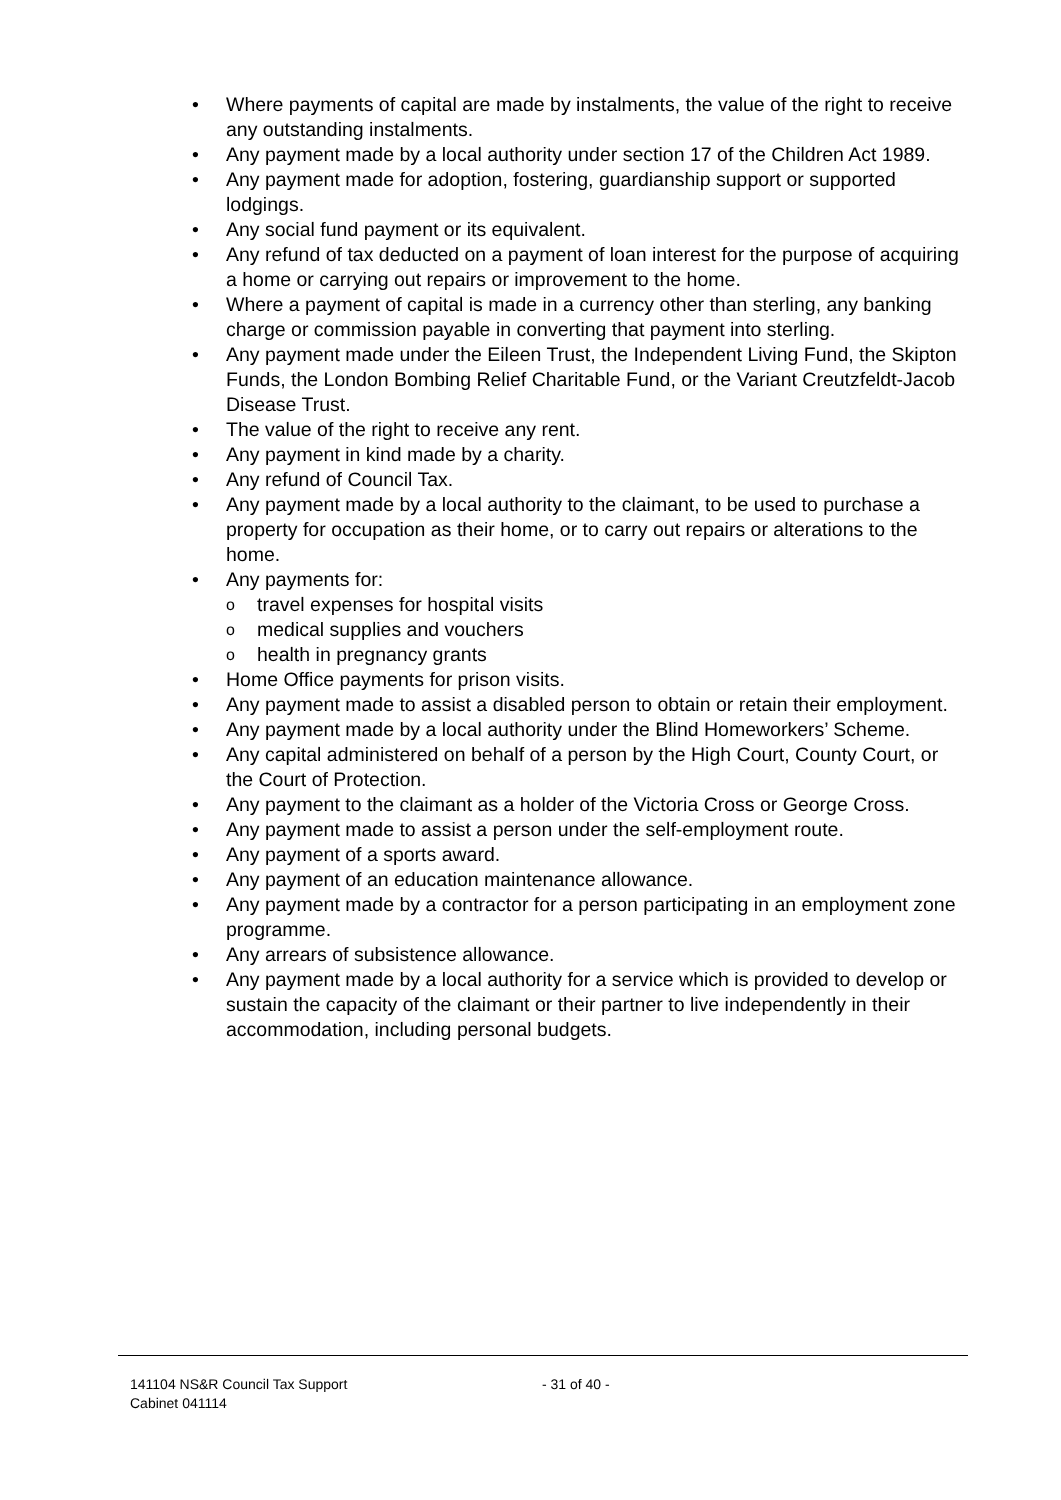• Where payments of capital are made by instalments, the value of the right to receive any outstanding instalments.
• Any payment made by a local authority under section 17 of the Children Act 1989.
• Any payment made for adoption, fostering, guardianship support or supported lodgings.
• Any social fund payment or its equivalent.
• Any refund of tax deducted on a payment of loan interest for the purpose of acquiring a home or carrying out repairs or improvement to the home.
• Where a payment of capital is made in a currency other than sterling, any banking charge or commission payable in converting that payment into sterling.
• Any payment made under the Eileen Trust, the Independent Living Fund, the Skipton Funds, the London Bombing Relief Charitable Fund, or the Variant Creutzfeldt-Jacob Disease Trust.
• The value of the right to receive any rent.
• Any payment in kind made by a charity.
• Any refund of Council Tax.
• Any payment made by a local authority to the claimant, to be used to purchase a property for occupation as their home, or to carry out repairs or alterations to the home.
• Any payments for:
o travel expenses for hospital visits
o medical supplies and vouchers
o health in pregnancy grants
• Home Office payments for prison visits.
• Any payment made to assist a disabled person to obtain or retain their employment.
• Any payment made by a local authority under the Blind Homeworkers’ Scheme.
• Any capital administered on behalf of a person by the High Court, County Court, or the Court of Protection.
• Any payment to the claimant as a holder of the Victoria Cross or George Cross.
• Any payment made to assist a person under the self-employment route.
• Any payment of a sports award.
• Any payment of an education maintenance allowance.
• Any payment made by a contractor for a person participating in an employment zone programme.
• Any arrears of subsistence allowance.
• Any payment made by a local authority for a service which is provided to develop or sustain the capacity of the claimant or their partner to live independently in their accommodation, including personal budgets.
141104 NS&R Council Tax Support
Cabinet 041114
- 31 of 40 -